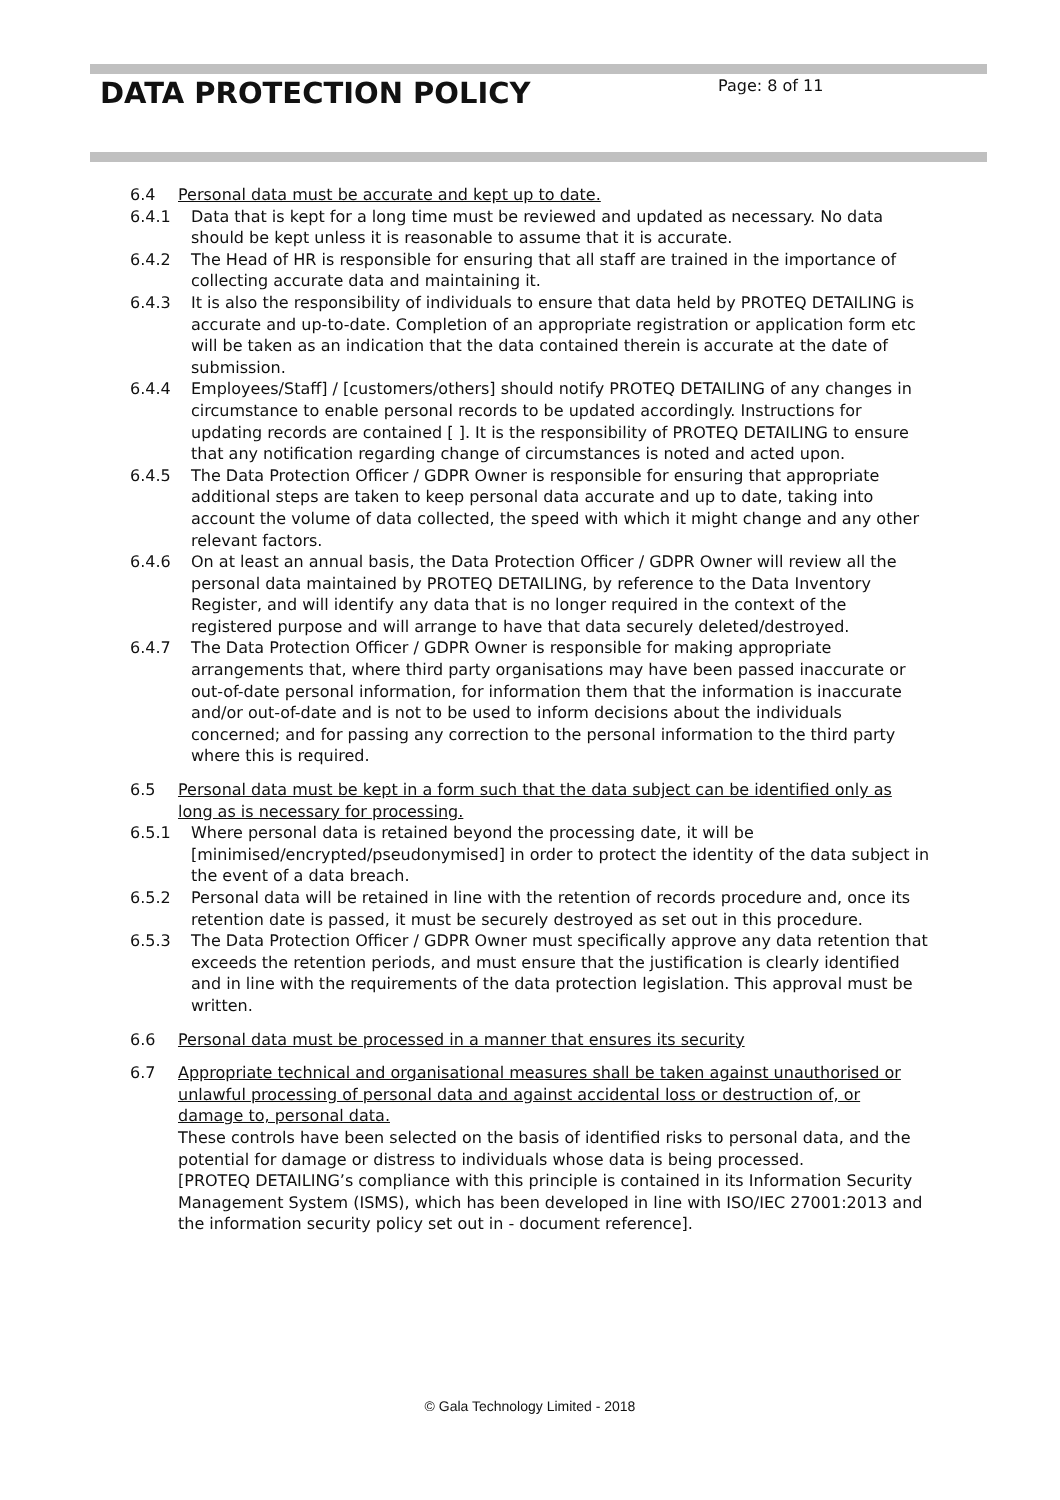Page: 8 of 11
DATA PROTECTION POLICY
6.4 Personal data must be accurate and kept up to date.
6.4.1 Data that is kept for a long time must be reviewed and updated as necessary. No data should be kept unless it is reasonable to assume that it is accurate.
6.4.2 The Head of HR is responsible for ensuring that all staff are trained in the importance of collecting accurate data and maintaining it.
6.4.3 It is also the responsibility of individuals to ensure that data held by PROTEQ DETAILING is accurate and up-to-date. Completion of an appropriate registration or application form etc will be taken as an indication that the data contained therein is accurate at the date of submission.
6.4.4 Employees/Staff] / [customers/others] should notify PROTEQ DETAILING of any changes in circumstance to enable personal records to be updated accordingly. Instructions for updating records are contained [ ]. It is the responsibility of PROTEQ DETAILING to ensure that any notification regarding change of circumstances is noted and acted upon.
6.4.5 The Data Protection Officer / GDPR Owner is responsible for ensuring that appropriate additional steps are taken to keep personal data accurate and up to date, taking into account the volume of data collected, the speed with which it might change and any other relevant factors.
6.4.6 On at least an annual basis, the Data Protection Officer / GDPR Owner will review all the personal data maintained by PROTEQ DETAILING, by reference to the Data Inventory Register, and will identify any data that is no longer required in the context of the registered purpose and will arrange to have that data securely deleted/destroyed.
6.4.7 The Data Protection Officer / GDPR Owner is responsible for making appropriate arrangements that, where third party organisations may have been passed inaccurate or out-of-date personal information, for information them that the information is inaccurate and/or out-of-date and is not to be used to inform decisions about the individuals concerned; and for passing any correction to the personal information to the third party where this is required.
6.5 Personal data must be kept in a form such that the data subject can be identified only as long as is necessary for processing.
6.5.1 Where personal data is retained beyond the processing date, it will be [minimised/encrypted/pseudonymised] in order to protect the identity of the data subject in the event of a data breach.
6.5.2 Personal data will be retained in line with the retention of records procedure and, once its retention date is passed, it must be securely destroyed as set out in this procedure.
6.5.3 The Data Protection Officer / GDPR Owner must specifically approve any data retention that exceeds the retention periods, and must ensure that the justification is clearly identified and in line with the requirements of the data protection legislation. This approval must be written.
6.6 Personal data must be processed in a manner that ensures its security
6.7 Appropriate technical and organisational measures shall be taken against unauthorised or unlawful processing of personal data and against accidental loss or destruction of, or damage to, personal data.
These controls have been selected on the basis of identified risks to personal data, and the potential for damage or distress to individuals whose data is being processed.
[PROTEQ DETAILING’s compliance with this principle is contained in its Information Security Management System (ISMS), which has been developed in line with ISO/IEC 27001:2013 and the information security policy set out in - document reference].
© Gala Technology Limited - 2018